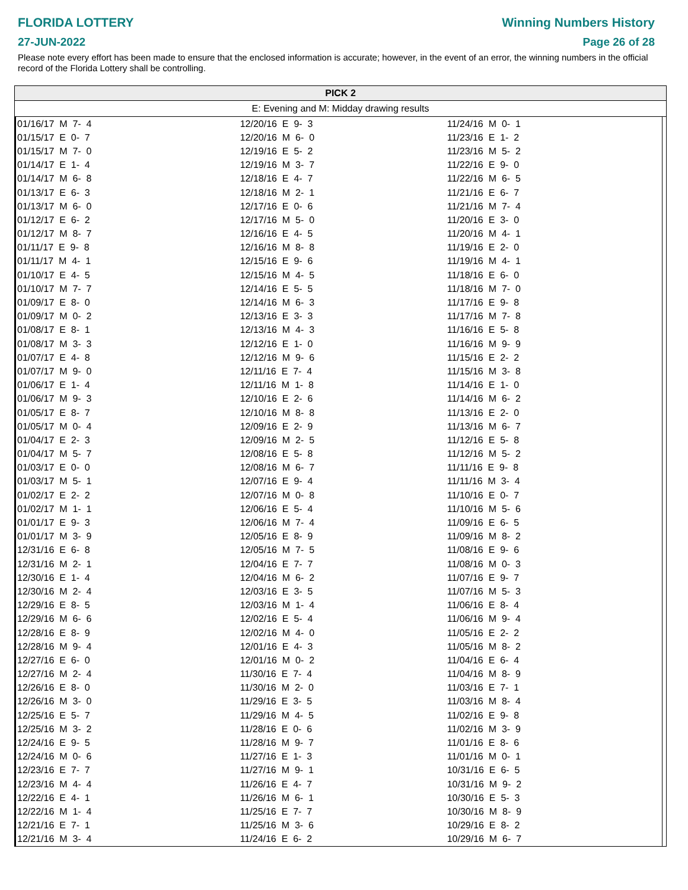FLORIDA LOTTERY
27-JUN-2022
Winning Numbers History
Page 26 of 28
Please note every effort has been made to ensure that the enclosed information is accurate; however, in the event of an error, the winning numbers in the official record of the Florida Lottery shall be controlling.
PICK 2
E: Evening and M: Midday drawing results
| 01/16/17 M 7- 4 | 12/20/16 E 9- 3 | 11/24/16 M 0- 1 |
| 01/15/17 E 0- 7 | 12/20/16 M 6- 0 | 11/23/16 E 1- 2 |
| 01/15/17 M 7- 0 | 12/19/16 E 5- 2 | 11/23/16 M 5- 2 |
| 01/14/17 E 1- 4 | 12/19/16 M 3- 7 | 11/22/16 E 9- 0 |
| 01/14/17 M 6- 8 | 12/18/16 E 4- 7 | 11/22/16 M 6- 5 |
| 01/13/17 E 6- 3 | 12/18/16 M 2- 1 | 11/21/16 E 6- 7 |
| 01/13/17 M 6- 0 | 12/17/16 E 0- 6 | 11/21/16 M 7- 4 |
| 01/12/17 E 6- 2 | 12/17/16 M 5- 0 | 11/20/16 E 3- 0 |
| 01/12/17 M 8- 7 | 12/16/16 E 4- 5 | 11/20/16 M 4- 1 |
| 01/11/17 E 9- 8 | 12/16/16 M 8- 8 | 11/19/16 E 2- 0 |
| 01/11/17 M 4- 1 | 12/15/16 E 9- 6 | 11/19/16 M 4- 1 |
| 01/10/17 E 4- 5 | 12/15/16 M 4- 5 | 11/18/16 E 6- 0 |
| 01/10/17 M 7- 7 | 12/14/16 E 5- 5 | 11/18/16 M 7- 0 |
| 01/09/17 E 8- 0 | 12/14/16 M 6- 3 | 11/17/16 E 9- 8 |
| 01/09/17 M 0- 2 | 12/13/16 E 3- 3 | 11/17/16 M 7- 8 |
| 01/08/17 E 8- 1 | 12/13/16 M 4- 3 | 11/16/16 E 5- 8 |
| 01/08/17 M 3- 3 | 12/12/16 E 1- 0 | 11/16/16 M 9- 9 |
| 01/07/17 E 4- 8 | 12/12/16 M 9- 6 | 11/15/16 E 2- 2 |
| 01/07/17 M 9- 0 | 12/11/16 E 7- 4 | 11/15/16 M 3- 8 |
| 01/06/17 E 1- 4 | 12/11/16 M 1- 8 | 11/14/16 E 1- 0 |
| 01/06/17 M 9- 3 | 12/10/16 E 2- 6 | 11/14/16 M 6- 2 |
| 01/05/17 E 8- 7 | 12/10/16 M 8- 8 | 11/13/16 E 2- 0 |
| 01/05/17 M 0- 4 | 12/09/16 E 2- 9 | 11/13/16 M 6- 7 |
| 01/04/17 E 2- 3 | 12/09/16 M 2- 5 | 11/12/16 E 5- 8 |
| 01/04/17 M 5- 7 | 12/08/16 E 5- 8 | 11/12/16 M 5- 2 |
| 01/03/17 E 0- 0 | 12/08/16 M 6- 7 | 11/11/16 E 9- 8 |
| 01/03/17 M 5- 1 | 12/07/16 E 9- 4 | 11/11/16 M 3- 4 |
| 01/02/17 E 2- 2 | 12/07/16 M 0- 8 | 11/10/16 E 0- 7 |
| 01/02/17 M 1- 1 | 12/06/16 E 5- 4 | 11/10/16 M 5- 6 |
| 01/01/17 E 9- 3 | 12/06/16 M 7- 4 | 11/09/16 E 6- 5 |
| 01/01/17 M 3- 9 | 12/05/16 E 8- 9 | 11/09/16 M 8- 2 |
| 12/31/16 E 6- 8 | 12/05/16 M 7- 5 | 11/08/16 E 9- 6 |
| 12/31/16 M 2- 1 | 12/04/16 E 7- 7 | 11/08/16 M 0- 3 |
| 12/30/16 E 1- 4 | 12/04/16 M 6- 2 | 11/07/16 E 9- 7 |
| 12/30/16 M 2- 4 | 12/03/16 E 3- 5 | 11/07/16 M 5- 3 |
| 12/29/16 E 8- 5 | 12/03/16 M 1- 4 | 11/06/16 E 8- 4 |
| 12/29/16 M 6- 6 | 12/02/16 E 5- 4 | 11/06/16 M 9- 4 |
| 12/28/16 E 8- 9 | 12/02/16 M 4- 0 | 11/05/16 E 2- 2 |
| 12/28/16 M 9- 4 | 12/01/16 E 4- 3 | 11/05/16 M 8- 2 |
| 12/27/16 E 6- 0 | 12/01/16 M 0- 2 | 11/04/16 E 6- 4 |
| 12/27/16 M 2- 4 | 11/30/16 E 7- 4 | 11/04/16 M 8- 9 |
| 12/26/16 E 8- 0 | 11/30/16 M 2- 0 | 11/03/16 E 7- 1 |
| 12/26/16 M 3- 0 | 11/29/16 E 3- 5 | 11/03/16 M 8- 4 |
| 12/25/16 E 5- 7 | 11/29/16 M 4- 5 | 11/02/16 E 9- 8 |
| 12/25/16 M 3- 2 | 11/28/16 E 0- 6 | 11/02/16 M 3- 9 |
| 12/24/16 E 9- 5 | 11/28/16 M 9- 7 | 11/01/16 E 8- 6 |
| 12/24/16 M 0- 6 | 11/27/16 E 1- 3 | 11/01/16 M 0- 1 |
| 12/23/16 E 7- 7 | 11/27/16 M 9- 1 | 10/31/16 E 6- 5 |
| 12/23/16 M 4- 4 | 11/26/16 E 4- 7 | 10/31/16 M 9- 2 |
| 12/22/16 E 4- 1 | 11/26/16 M 6- 1 | 10/30/16 E 5- 3 |
| 12/22/16 M 1- 4 | 11/25/16 E 7- 7 | 10/30/16 M 8- 9 |
| 12/21/16 E 7- 1 | 11/25/16 M 3- 6 | 10/29/16 E 8- 2 |
| 12/21/16 M 3- 4 | 11/24/16 E 6- 2 | 10/29/16 M 6- 7 |